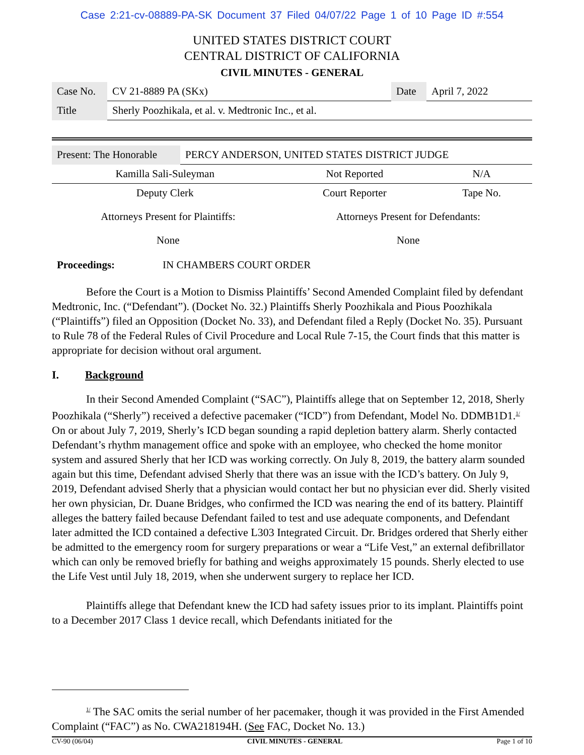Case 2:21-cv-08889-PA-SK Document 37 Filed 04/07/22 Page 1 of 10 Page ID #:554
UNITED STATES DISTRICT COURT
CENTRAL DISTRICT OF CALIFORNIA
CIVIL MINUTES - GENERAL
| Case No. | CV 21-8889 PA (SKx) | Date | April 7, 2022 |
| Title | Sherly Poozhikala, et al. v. Medtronic Inc., et al. | | |
| Present: The Honorable | PERCY ANDERSON, UNITED STATES DISTRICT JUDGE |
| Kamilla Sali-Suleyman | Not Reported | N/A |
| Deputy Clerk | Court Reporter | Tape No. |
| Attorneys Present for Plaintiffs: | Attorneys Present for Defendants: |
| None | None |
| Proceedings: | IN CHAMBERS COURT ORDER |
Before the Court is a Motion to Dismiss Plaintiffs’ Second Amended Complaint filed by defendant Medtronic, Inc. (“Defendant”). (Docket No. 32.) Plaintiffs Sherly Poozhikala and Pious Poozhikala (“Plaintiffs”) filed an Opposition (Docket No. 33), and Defendant filed a Reply (Docket No. 35). Pursuant to Rule 78 of the Federal Rules of Civil Procedure and Local Rule 7-15, the Court finds that this matter is appropriate for decision without oral argument.
I. Background
In their Second Amended Complaint (“SAC”), Plaintiffs allege that on September 12, 2018, Sherly Poozhikala (“Sherly”) received a defective pacemaker (“ICD”) from Defendant, Model No. DDMB1D1.<sup>1/</sup> On or about July 7, 2019, Sherly’s ICD began sounding a rapid depletion battery alarm. Sherly contacted Defendant’s rhythm management office and spoke with an employee, who checked the home monitor system and assured Sherly that her ICD was working correctly. On July 8, 2019, the battery alarm sounded again but this time, Defendant advised Sherly that there was an issue with the ICD’s battery. On July 9, 2019, Defendant advised Sherly that a physician would contact her but no physician ever did. Sherly visited her own physician, Dr. Duane Bridges, who confirmed the ICD was nearing the end of its battery. Plaintiff alleges the battery failed because Defendant failed to test and use adequate components, and Defendant later admitted the ICD contained a defective L303 Integrated Circuit. Dr. Bridges ordered that Sherly either be admitted to the emergency room for surgery preparations or wear a “Life Vest,” an external defibrillator which can only be removed briefly for bathing and weighs approximately 15 pounds. Sherly elected to use the Life Vest until July 18, 2019, when she underwent surgery to replace her ICD.
Plaintiffs allege that Defendant knew the ICD had safety issues prior to its implant. Plaintiffs point to a December 2017 Class 1 device recall, which Defendants initiated for the
<sup>1/</sup> The SAC omits the serial number of her pacemaker, though it was provided in the First Amended Complaint (“FAC”) as No. CWA218194H. (See FAC, Docket No. 13.)
CV-90 (06/04) CIVIL MINUTES - GENERAL Page 1 of 10